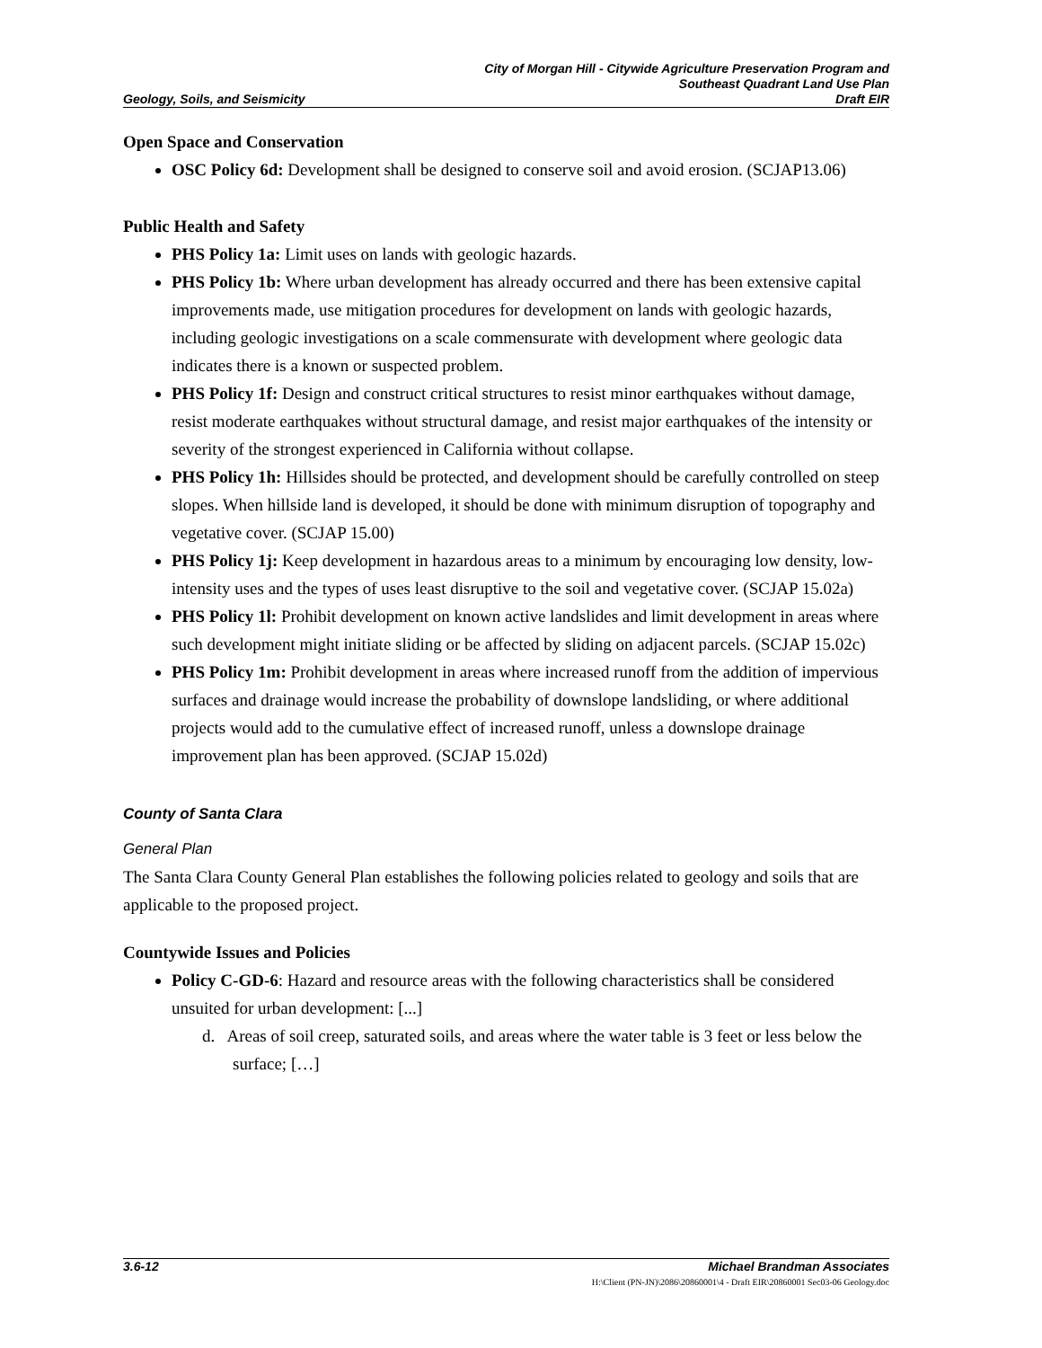Geology, Soils, and Seismicity
City of Morgan Hill - Citywide Agriculture Preservation Program and
Southeast Quadrant Land Use Plan
Draft EIR
Open Space and Conservation
OSC Policy 6d: Development shall be designed to conserve soil and avoid erosion. (SCJAP13.06)
Public Health and Safety
PHS Policy 1a: Limit uses on lands with geologic hazards.
PHS Policy 1b: Where urban development has already occurred and there has been extensive capital improvements made, use mitigation procedures for development on lands with geologic hazards, including geologic investigations on a scale commensurate with development where geologic data indicates there is a known or suspected problem.
PHS Policy 1f: Design and construct critical structures to resist minor earthquakes without damage, resist moderate earthquakes without structural damage, and resist major earthquakes of the intensity or severity of the strongest experienced in California without collapse.
PHS Policy 1h: Hillsides should be protected, and development should be carefully controlled on steep slopes. When hillside land is developed, it should be done with minimum disruption of topography and vegetative cover. (SCJAP 15.00)
PHS Policy 1j: Keep development in hazardous areas to a minimum by encouraging low density, low-intensity uses and the types of uses least disruptive to the soil and vegetative cover. (SCJAP 15.02a)
PHS Policy 1l: Prohibit development on known active landslides and limit development in areas where such development might initiate sliding or be affected by sliding on adjacent parcels. (SCJAP 15.02c)
PHS Policy 1m: Prohibit development in areas where increased runoff from the addition of impervious surfaces and drainage would increase the probability of downslope landsliding, or where additional projects would add to the cumulative effect of increased runoff, unless a downslope drainage improvement plan has been approved. (SCJAP 15.02d)
County of Santa Clara
General Plan
The Santa Clara County General Plan establishes the following policies related to geology and soils that are applicable to the proposed project.
Countywide Issues and Policies
Policy C-GD-6: Hazard and resource areas with the following characteristics shall be considered unsuited for urban development: [...]
d. Areas of soil creep, saturated soils, and areas where the water table is 3 feet or less below the surface; […]
3.6-12 Michael Brandman Associates
H:\Client (PN-JN)\2086\20860001\4 - Draft EIR\20860001 Sec03-06 Geology.doc